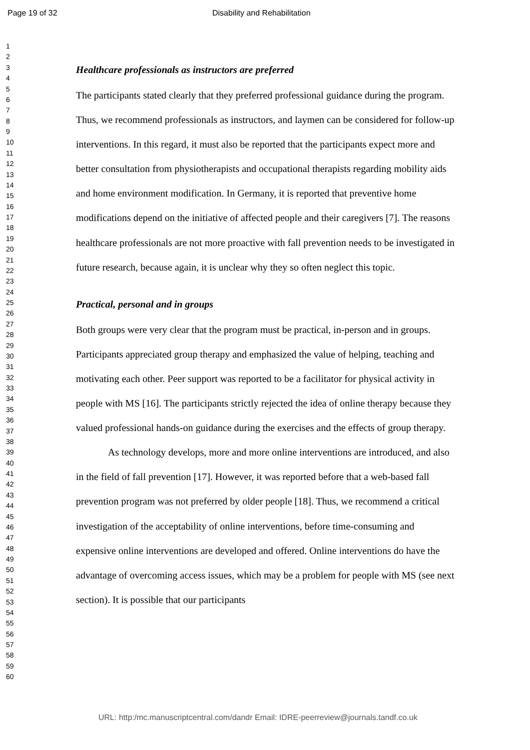Page 19 of 32 Disability and Rehabilitation
1
2
3
4
5
6
7
8
9
10
11
12
13
14
15
16
17
18
19
20
21
22
23
24
25
26
27
28
29
30
31
32
33
34
35
36
37
38
39
40
41
42
43
44
45
46
47
48
49
50
51
52
53
54
55
56
57
58
59
60
Healthcare professionals as instructors are preferred
The participants stated clearly that they preferred professional guidance during the program. Thus, we recommend professionals as instructors, and laymen can be considered for follow-up interventions. In this regard, it must also be reported that the participants expect more and better consultation from physiotherapists and occupational therapists regarding mobility aids and home environment modification. In Germany, it is reported that preventive home modifications depend on the initiative of affected people and their caregivers [7]. The reasons healthcare professionals are not more proactive with fall prevention needs to be investigated in future research, because again, it is unclear why they so often neglect this topic.
Practical, personal and in groups
Both groups were very clear that the program must be practical, in-person and in groups. Participants appreciated group therapy and emphasized the value of helping, teaching and motivating each other. Peer support was reported to be a facilitator for physical activity in people with MS [16]. The participants strictly rejected the idea of online therapy because they valued professional hands-on guidance during the exercises and the effects of group therapy.
As technology develops, more and more online interventions are introduced, and also in the field of fall prevention [17]. However, it was reported before that a web-based fall prevention program was not preferred by older people [18]. Thus, we recommend a critical investigation of the acceptability of online interventions, before time-consuming and expensive online interventions are developed and offered. Online interventions do have the advantage of overcoming access issues, which may be a problem for people with MS (see next section). It is possible that our participants
URL: http:/mc.manuscriptcentral.com/dandr Email: IDRE-peerreview@journals.tandf.co.uk